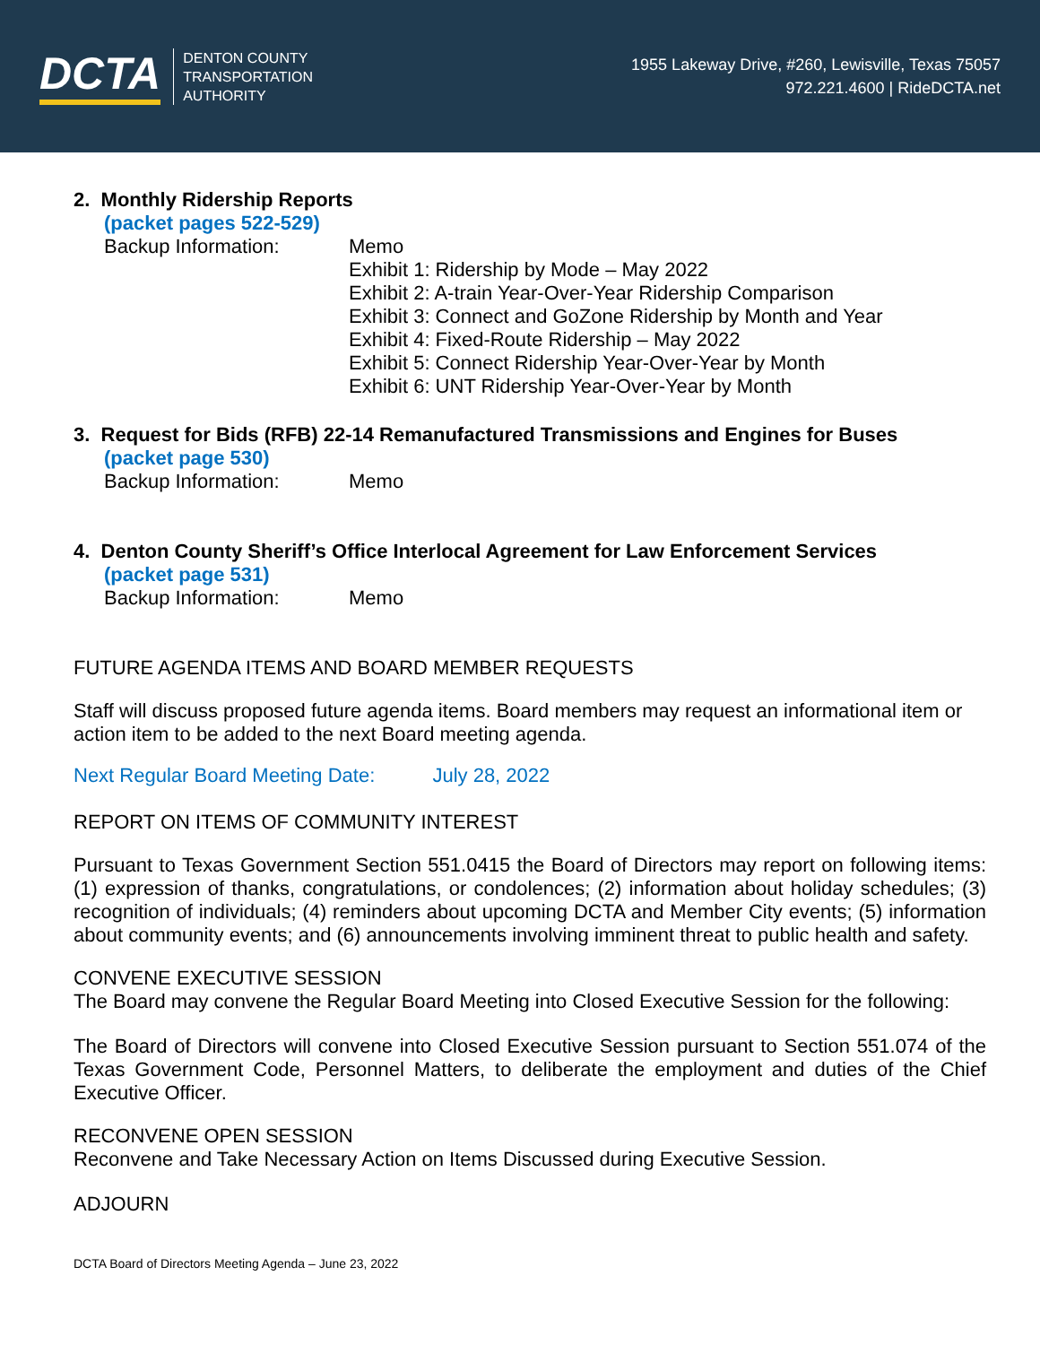DCTA
DENTON COUNTY
TRANSPORTATION
AUTHORITY
1955 Lakeway Drive, #260, Lewisville, Texas 75057
972.221.4600 | RideDCTA.net
2. Monthly Ridership Reports
(packet pages 522-529)
Backup Information: Memo
Exhibit 1: Ridership by Mode – May 2022
Exhibit 2: A-train Year-Over-Year Ridership Comparison
Exhibit 3: Connect and GoZone Ridership by Month and Year
Exhibit 4: Fixed-Route Ridership – May 2022
Exhibit 5: Connect Ridership Year-Over-Year by Month
Exhibit 6: UNT Ridership Year-Over-Year by Month
3. Request for Bids (RFB) 22-14 Remanufactured Transmissions and Engines for Buses
(packet page 530)
Backup Information: Memo
4. Denton County Sheriff’s Office Interlocal Agreement for Law Enforcement Services
(packet page 531)
Backup Information: Memo
FUTURE AGENDA ITEMS AND BOARD MEMBER REQUESTS
Staff will discuss proposed future agenda items. Board members may request an informational item or action item to be added to the next Board meeting agenda.
Next Regular Board Meeting Date: July 28, 2022
REPORT ON ITEMS OF COMMUNITY INTEREST
Pursuant to Texas Government Section 551.0415 the Board of Directors may report on following items: (1) expression of thanks, congratulations, or condolences; (2) information about holiday schedules; (3) recognition of individuals; (4) reminders about upcoming DCTA and Member City events; (5) information about community events; and (6) announcements involving imminent threat to public health and safety.
CONVENE EXECUTIVE SESSION
The Board may convene the Regular Board Meeting into Closed Executive Session for the following:
The Board of Directors will convene into Closed Executive Session pursuant to Section 551.074 of the Texas Government Code, Personnel Matters, to deliberate the employment and duties of the Chief Executive Officer.
RECONVENE OPEN SESSION
Reconvene and Take Necessary Action on Items Discussed during Executive Session.
ADJOURN
DCTA Board of Directors Meeting Agenda – June 23, 2022